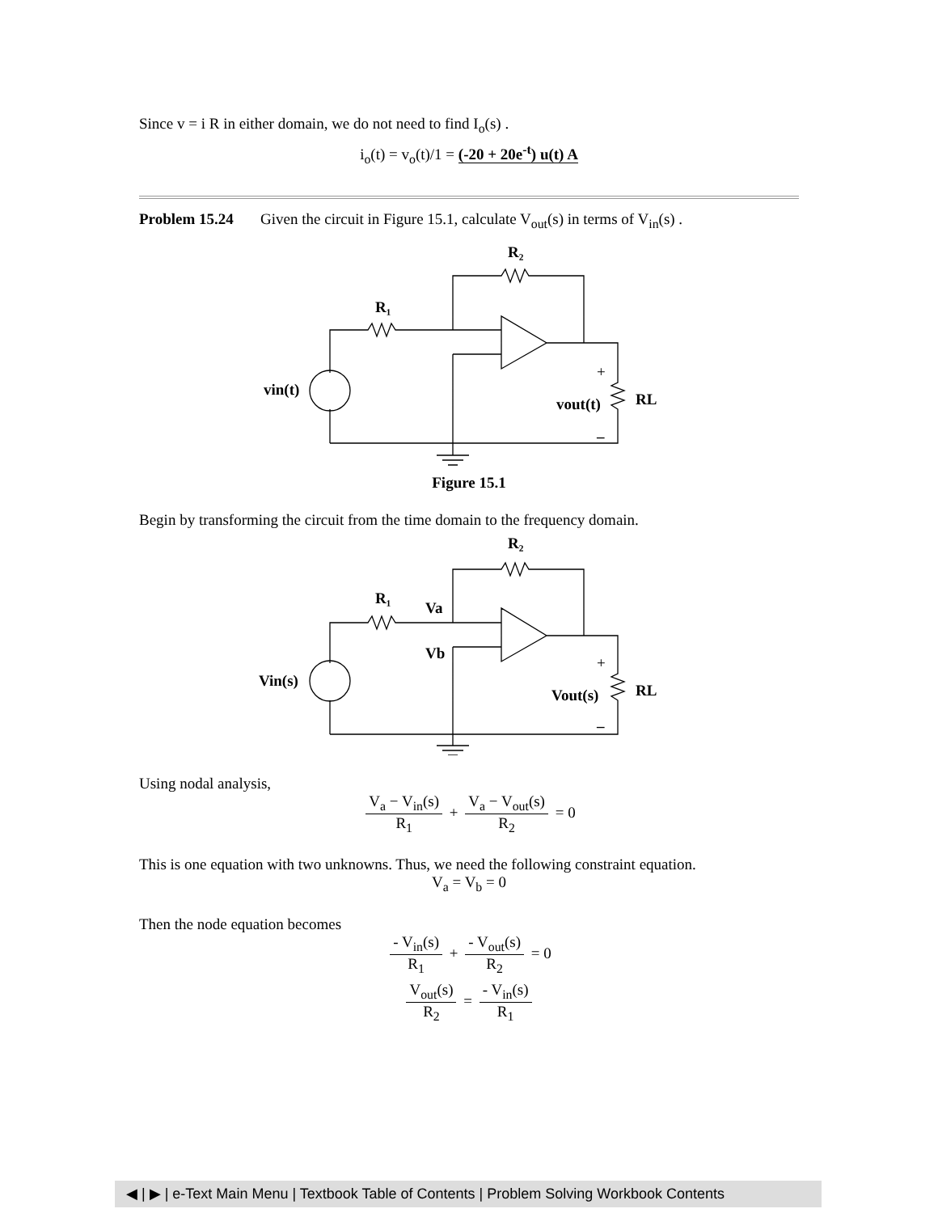Since v = i R in either domain, we do not need to find I<sub>o</sub>(s) .
i<sub>o</sub>(t) = v<sub>o</sub>(t)/1 = (-20 + 20e<sup>-t</sup>) u(t) A
Problem 15.24 Given the circuit in Figure 15.1, calculate V<sub>out</sub>(s) in terms of V<sub>in</sub>(s) .
R₂
R₁
vin(t)
vout(t)
RL
+
–
Figure 15.1
Begin by transforming the circuit from the time domain to the frequency domain.
R₂
R₁
Va
Vb
Vin(s)
Vout(s)
RL
+
–
Using nodal analysis,
V<sub>a</sub> − V<sub>in</sub>(s) R<sub>1</sub> + V<sub>a</sub> − V<sub>out</sub>(s) R<sub>2</sub> = 0
This is one equation with two unknowns. Thus, we need the following constraint equation.
V<sub>a</sub> = V<sub>b</sub> = 0
Then the node equation becomes
- V<sub>in</sub>(s) R<sub>1</sub> + - V<sub>out</sub>(s) R<sub>2</sub> = 0
V<sub>out</sub>(s) R<sub>2</sub> = - V<sub>in</sub>(s) R<sub>1</sub>
◀ | ▶ | e-Text Main Menu | Textbook Table of Contents | Problem Solving Workbook Contents